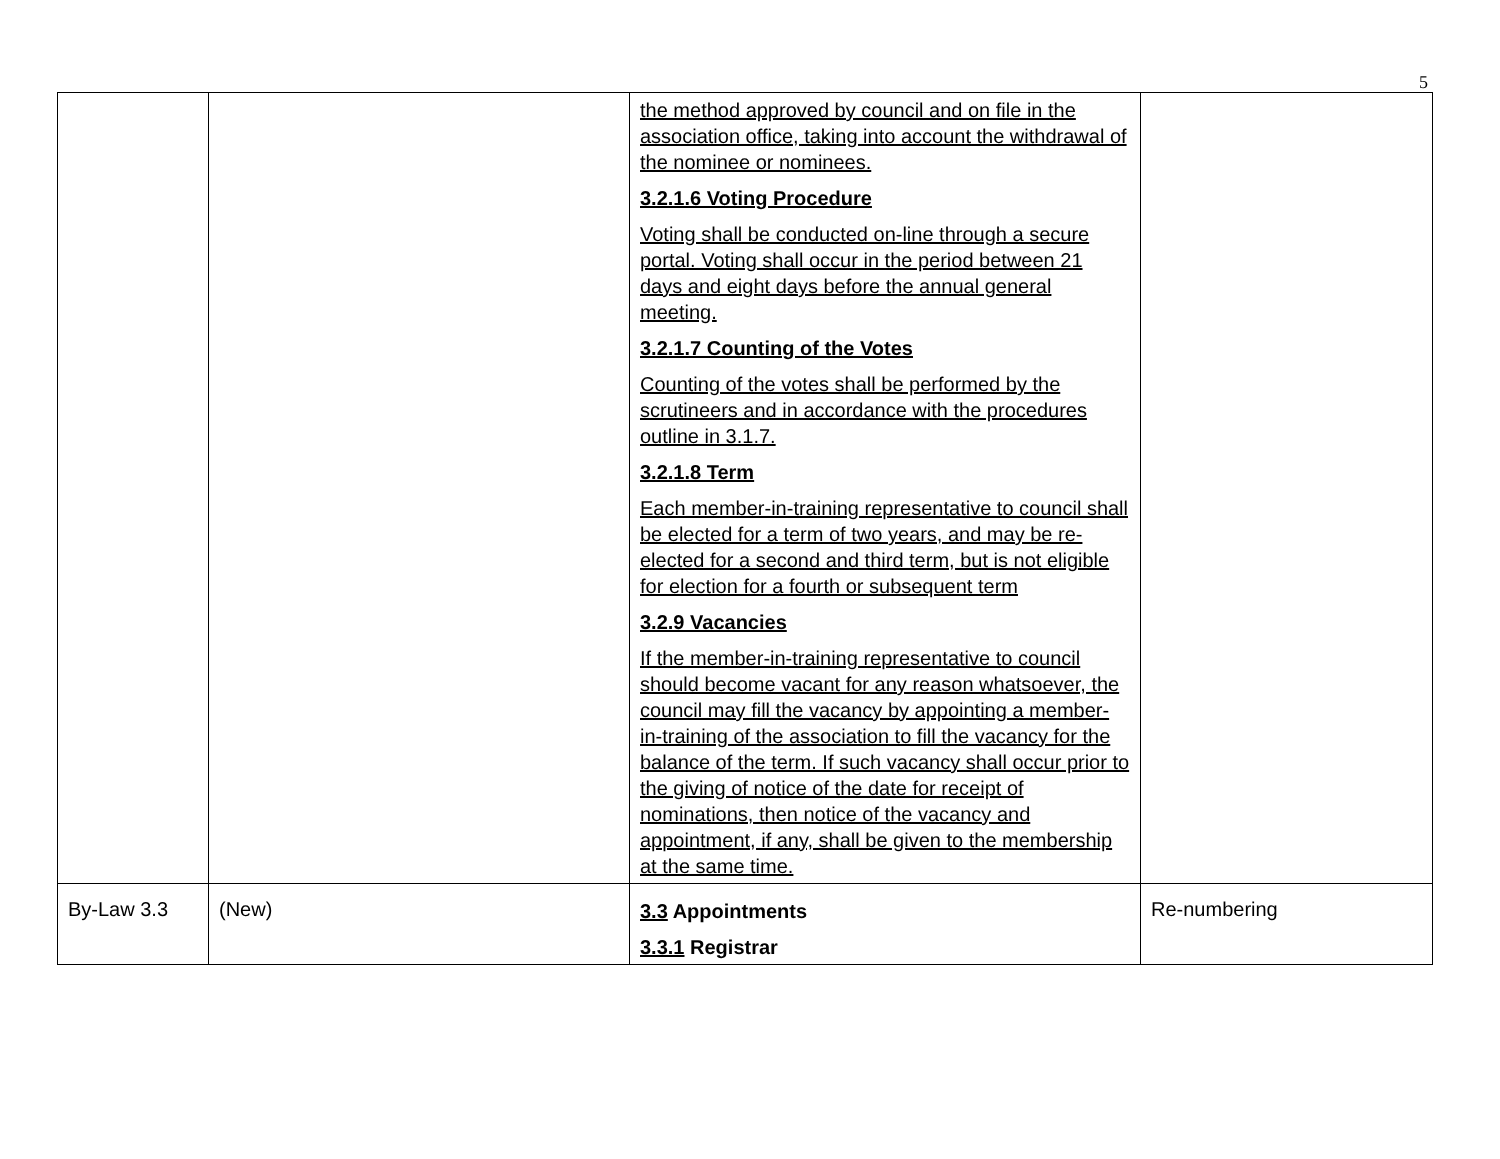5
| | | the method approved by council and on file in the association office, taking into account the withdrawal of the nominee or nominees. 3.2.1.6 Voting Procedure Voting shall be conducted on-line through a secure portal. Voting shall occur in the period between 21 days and eight days before the annual general meeting. 3.2.1.7 Counting of the Votes Counting of the votes shall be performed by the scrutineers and in accordance with the procedures outline in 3.1.7. 3.2.1.8 Term Each member-in-training representative to council shall be elected for a term of two years, and may be re-elected for a second and third term, but is not eligible for election for a fourth or subsequent term 3.2.9 Vacancies If the member-in-training representative to council should become vacant for any reason whatsoever, the council may fill the vacancy by appointing a member-in-training of the association to fill the vacancy for the balance of the term. If such vacancy shall occur prior to the giving of notice of the date for receipt of nominations, then notice of the vacancy and appointment, if any, shall be given to the membership at the same time. | |
| By-Law 3.3 | (New) | 3.3 Appointments 3.3.1 Registrar | Re-numbering |